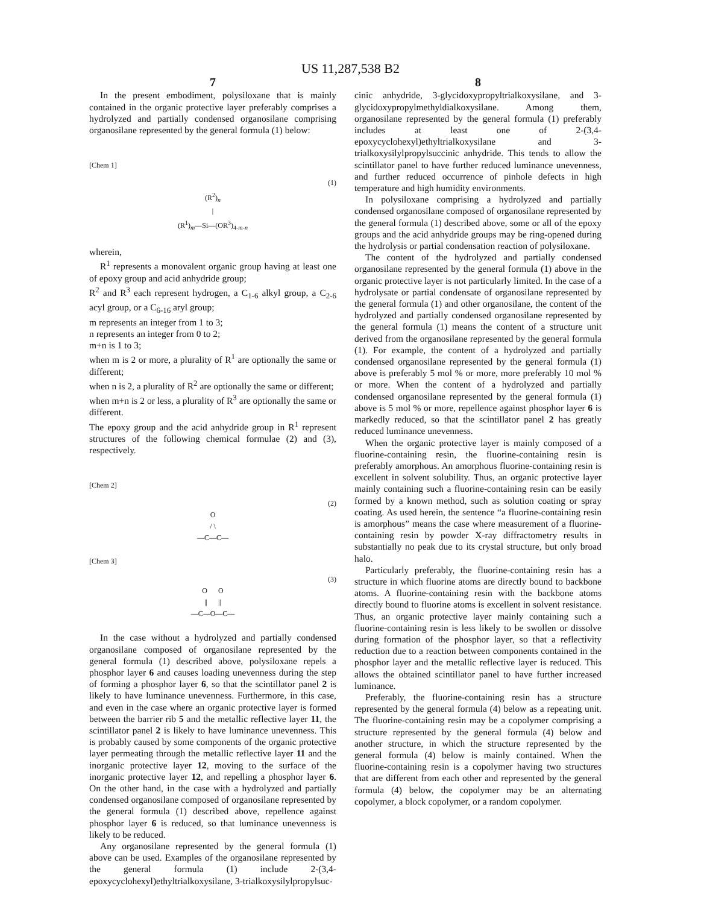US 11,287,538 B2
7
In the present embodiment, polysiloxane that is mainly contained in the organic protective layer preferably comprises a hydrolyzed and partially condensed organosilane comprising organosilane represented by the general formula (1) below:
[Chem 1]
(1)
(R<sup>2</sup>)<sub>n</sub>
|
(R<sup>1</sup>)<sub>m</sub>—Si—(OR<sup>3</sup>)<sub>4-m-n</sub>
wherein,
R<sup>1</sup> represents a monovalent organic group having at least one of epoxy group and acid anhydride group;
R<sup>2</sup> and R<sup>3</sup> each represent hydrogen, a C<sub>1-6</sub> alkyl group, a C<sub>2-6</sub> acyl group, or a C<sub>6-16</sub> aryl group;
m represents an integer from 1 to 3;
n represents an integer from 0 to 2;
m+n is 1 to 3;
when m is 2 or more, a plurality of R<sup>1</sup> are optionally the same or different;
when n is 2, a plurality of R<sup>2</sup> are optionally the same or different;
when m+n is 2 or less, a plurality of R<sup>3</sup> are optionally the same or different.
The epoxy group and the acid anhydride group in R<sup>1</sup> represent structures of the following chemical formulae (2) and (3), respectively.
[Chem 2]
(2)
O
/ \
—C—C—
[Chem 3]
(3)
O O
|| ||
—C—O—C—
In the case without a hydrolyzed and partially condensed organosilane composed of organosilane represented by the general formula (1) described above, polysiloxane repels a phosphor layer 6 and causes loading unevenness during the step of forming a phosphor layer 6, so that the scintillator panel 2 is likely to have luminance unevenness. Furthermore, in this case, and even in the case where an organic protective layer is formed between the barrier rib 5 and the metallic reflective layer 11, the scintillator panel 2 is likely to have luminance unevenness. This is probably caused by some components of the organic protective layer permeating through the metallic reflective layer 11 and the inorganic protective layer 12, moving to the surface of the inorganic protective layer 12, and repelling a phosphor layer 6. On the other hand, in the case with a hydrolyzed and partially condensed organosilane composed of organosilane represented by the general formula (1) described above, repellence against phosphor layer 6 is reduced, so that luminance unevenness is likely to be reduced.
Any organosilane represented by the general formula (1) above can be used. Examples of the organosilane represented by the general formula (1) include 2-(3,4-epoxycyclohexyl)ethyltrialkoxysilane, 3-trialkoxysilylpropylsuc-
8
cinic anhydride, 3-glycidoxypropyltrialkoxysilane, and 3-glycidoxypropylmethyldialkoxysilane. Among them, organosilane represented by the general formula (1) preferably includes at least one of 2-(3,4-epoxycyclohexyl)ethyltrialkoxysilane and 3-trialkoxysilylpropylsuccinic anhydride. This tends to allow the scintillator panel to have further reduced luminance unevenness, and further reduced occurrence of pinhole defects in high temperature and high humidity environments.
In polysiloxane comprising a hydrolyzed and partially condensed organosilane composed of organosilane represented by the general formula (1) described above, some or all of the epoxy groups and the acid anhydride groups may be ring-opened during the hydrolysis or partial condensation reaction of polysiloxane.
The content of the hydrolyzed and partially condensed organosilane represented by the general formula (1) above in the organic protective layer is not particularly limited. In the case of a hydrolysate or partial condensate of organosilane represented by the general formula (1) and other organosilane, the content of the hydrolyzed and partially condensed organosilane represented by the general formula (1) means the content of a structure unit derived from the organosilane represented by the general formula (1). For example, the content of a hydrolyzed and partially condensed organosilane represented by the general formula (1) above is preferably 5 mol % or more, more preferably 10 mol % or more. When the content of a hydrolyzed and partially condensed organosilane represented by the general formula (1) above is 5 mol % or more, repellence against phosphor layer 6 is markedly reduced, so that the scintillator panel 2 has greatly reduced luminance unevenness.
When the organic protective layer is mainly composed of a fluorine-containing resin, the fluorine-containing resin is preferably amorphous. An amorphous fluorine-containing resin is excellent in solvent solubility. Thus, an organic protective layer mainly containing such a fluorine-containing resin can be easily formed by a known method, such as solution coating or spray coating. As used herein, the sentence “a fluorine-containing resin is amorphous” means the case where measurement of a fluorine-containing resin by powder X-ray diffractometry results in substantially no peak due to its crystal structure, but only broad halo.
Particularly preferably, the fluorine-containing resin has a structure in which fluorine atoms are directly bound to backbone atoms. A fluorine-containing resin with the backbone atoms directly bound to fluorine atoms is excellent in solvent resistance. Thus, an organic protective layer mainly containing such a fluorine-containing resin is less likely to be swollen or dissolve during formation of the phosphor layer, so that a reflectivity reduction due to a reaction between components contained in the phosphor layer and the metallic reflective layer is reduced. This allows the obtained scintillator panel to have further increased luminance.
Preferably, the fluorine-containing resin has a structure represented by the general formula (4) below as a repeating unit. The fluorine-containing resin may be a copolymer comprising a structure represented by the general formula (4) below and another structure, in which the structure represented by the general formula (4) below is mainly contained. When the fluorine-containing resin is a copolymer having two structures that are different from each other and represented by the general formula (4) below, the copolymer may be an alternating copolymer, a block copolymer, or a random copolymer.